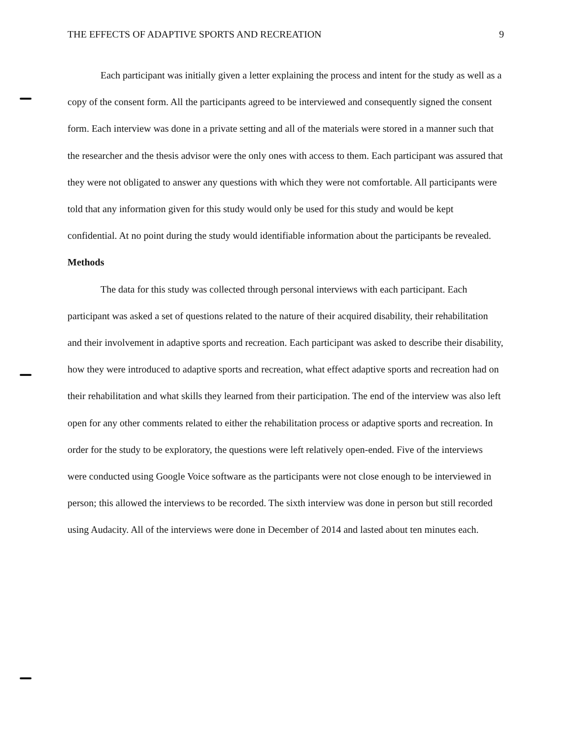THE EFFECTS OF ADAPTIVE SPORTS AND RECREATION 9
Each participant was initially given a letter explaining the process and intent for the study as well as a copy of the consent form. All the participants agreed to be interviewed and consequently signed the consent form. Each interview was done in a private setting and all of the materials were stored in a manner such that the researcher and the thesis advisor were the only ones with access to them. Each participant was assured that they were not obligated to answer any questions with which they were not comfortable. All participants were told that any information given for this study would only be used for this study and would be kept confidential. At no point during the study would identifiable information about the participants be revealed.
Methods
The data for this study was collected through personal interviews with each participant. Each participant was asked a set of questions related to the nature of their acquired disability, their rehabilitation and their involvement in adaptive sports and recreation. Each participant was asked to describe their disability, how they were introduced to adaptive sports and recreation, what effect adaptive sports and recreation had on their rehabilitation and what skills they learned from their participation. The end of the interview was also left open for any other comments related to either the rehabilitation process or adaptive sports and recreation. In order for the study to be exploratory, the questions were left relatively open-ended. Five of the interviews were conducted using Google Voice software as the participants were not close enough to be interviewed in person; this allowed the interviews to be recorded. The sixth interview was done in person but still recorded using Audacity. All of the interviews were done in December of 2014 and lasted about ten minutes each.